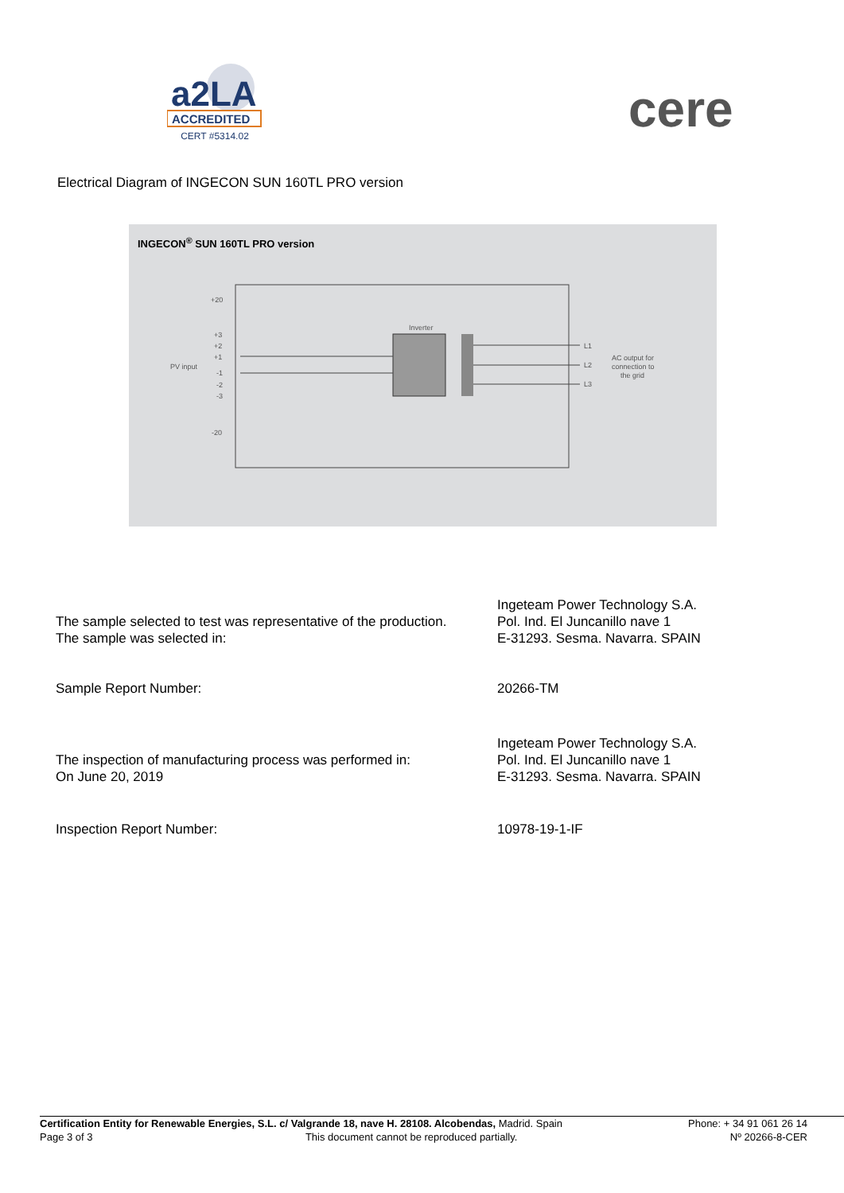a2LA
ACCREDITED
CERT #5314.02
cere
Electrical Diagram of INGECON SUN 160TL PRO version
INGECON<sup>®</sup> SUN 160TL PRO version
PV input
+20
+3
+2
+1
-1
-2
-3
-20
Inverter
L1
L2
L3
AC output for
connection to
the grid
The sample selected to test was representative of the production.
The sample was selected in:
Ingeteam Power Technology S.A.
Pol. Ind. El Juncanillo nave 1
E-31293. Sesma. Navarra. SPAIN
Sample Report Number: 20266-TM
The inspection of manufacturing process was performed in:
On June 20, 2019
Ingeteam Power Technology S.A.
Pol. Ind. El Juncanillo nave 1
E-31293. Sesma. Navarra. SPAIN
Inspection Report Number: 10978-19-1-IF
Certification Entity for Renewable Energies, S.L. c/ Valgrande 18, nave H. 28108. Alcobendas, Madrid. Spain Phone: + 34 91 061 26 14
Page 3 of 3 This document cannot be reproduced partially. Nº 20266-8-CER